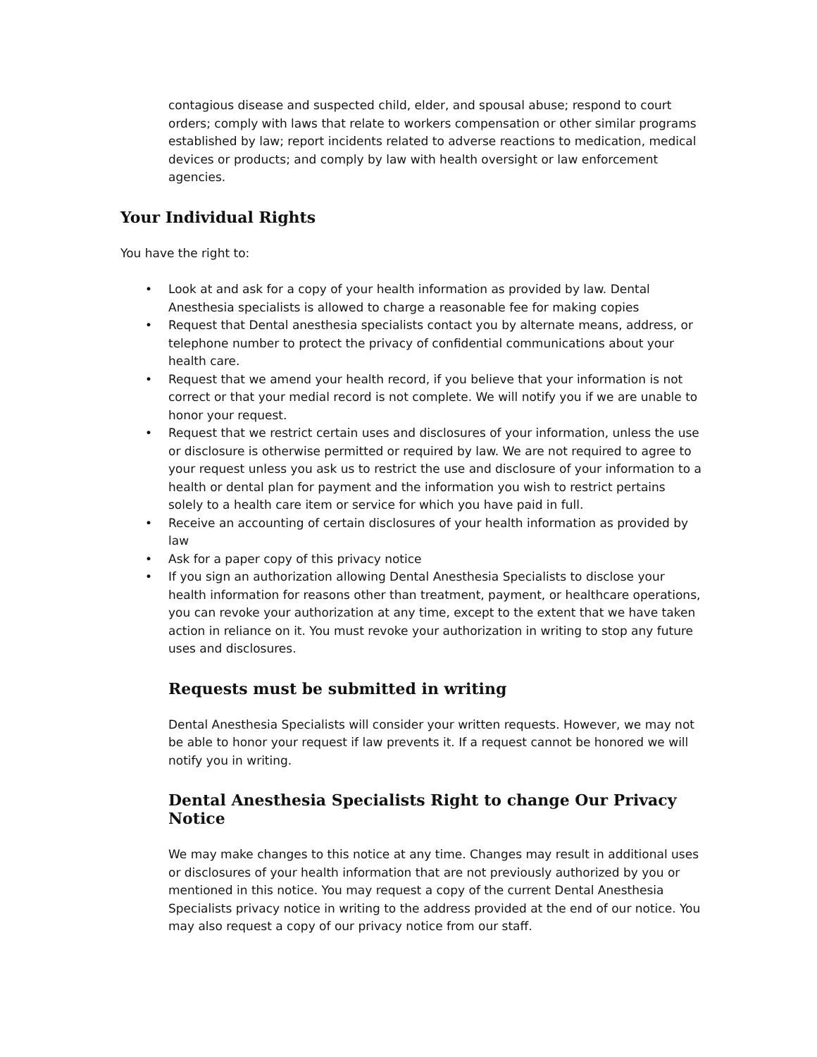contagious disease and suspected child, elder, and spousal abuse; respond to court orders; comply with laws that relate to workers compensation or other similar programs established by law; report incidents related to adverse reactions to medication, medical devices or products; and comply by law with health oversight or law enforcement agencies.
Your Individual Rights
You have the right to:
• Look at and ask for a copy of your health information as provided by law. Dental Anesthesia specialists is allowed to charge a reasonable fee for making copies
• Request that Dental anesthesia specialists contact you by alternate means, address, or telephone number to protect the privacy of confidential communications about your health care.
• Request that we amend your health record, if you believe that your information is not correct or that your medial record is not complete. We will notify you if we are unable to honor your request.
• Request that we restrict certain uses and disclosures of your information, unless the use or disclosure is otherwise permitted or required by law. We are not required to agree to your request unless you ask us to restrict the use and disclosure of your information to a health or dental plan for payment and the information you wish to restrict pertains solely to a health care item or service for which you have paid in full.
• Receive an accounting of certain disclosures of your health information as provided by law
• Ask for a paper copy of this privacy notice
• If you sign an authorization allowing Dental Anesthesia Specialists to disclose your health information for reasons other than treatment, payment, or healthcare operations, you can revoke your authorization at any time, except to the extent that we have taken action in reliance on it. You must revoke your authorization in writing to stop any future uses and disclosures.
Requests must be submitted in writing
Dental Anesthesia Specialists will consider your written requests. However, we may not be able to honor your request if law prevents it. If a request cannot be honored we will notify you in writing.
Dental Anesthesia Specialists Right to change Our Privacy Notice
We may make changes to this notice at any time. Changes may result in additional uses or disclosures of your health information that are not previously authorized by you or mentioned in this notice. You may request a copy of the current Dental Anesthesia Specialists privacy notice in writing to the address provided at the end of our notice. You may also request a copy of our privacy notice from our staff.